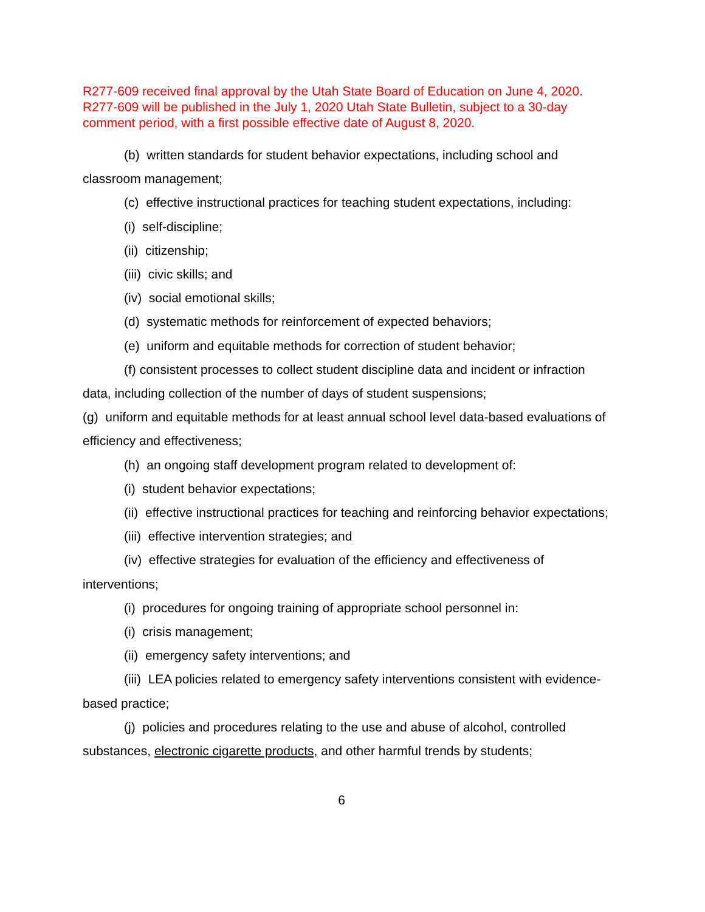R277-609 received final approval by the Utah State Board of Education on June 4, 2020. R277-609 will be published in the July 1, 2020 Utah State Bulletin, subject to a 30-day comment period, with a first possible effective date of August 8, 2020.
(b) written standards for student behavior expectations, including school and classroom management;
(c) effective instructional practices for teaching student expectations, including:
(i) self-discipline;
(ii) citizenship;
(iii) civic skills; and
(iv) social emotional skills;
(d) systematic methods for reinforcement of expected behaviors;
(e) uniform and equitable methods for correction of student behavior;
(f) consistent processes to collect student discipline data and incident or infraction data, including collection of the number of days of student suspensions;
(g) uniform and equitable methods for at least annual school level data-based evaluations of efficiency and effectiveness;
(h) an ongoing staff development program related to development of:
(i) student behavior expectations;
(ii) effective instructional practices for teaching and reinforcing behavior expectations;
(iii) effective intervention strategies; and
(iv) effective strategies for evaluation of the efficiency and effectiveness of interventions;
(i) procedures for ongoing training of appropriate school personnel in:
(i) crisis management;
(ii) emergency safety interventions; and
(iii) LEA policies related to emergency safety interventions consistent with evidence-based practice;
(j) policies and procedures relating to the use and abuse of alcohol, controlled substances, electronic cigarette products, and other harmful trends by students;
6